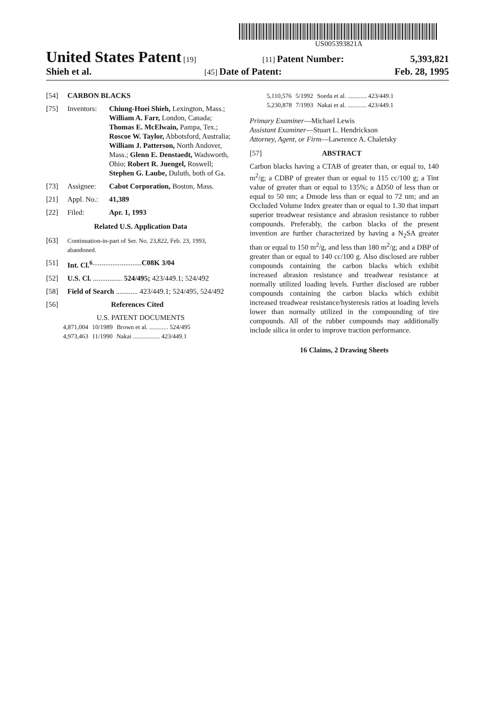US005393821A
United States Patent [19] [11] Patent Number: 5,393,821
Shieh et al. [45] Date of Patent: Feb. 28, 1995
[54] CARBON BLACKS
[75] Inventors: Chiung-Huei Shieh, Lexington, Mass.; William A. Farr, London, Canada; Thomas E. McElwain, Pampa, Tex.; Roscoe W. Taylor, Abbotsford, Australia; William J. Patterson, North Andover, Mass.; Glenn E. Denstaedt, Wadsworth, Ohio; Robert R. Juengel, Roswell; Stephen G. Laube, Duluth, both of Ga.
[73] Assignee: Cabot Corporation, Boston, Mass.
[21] Appl. No.: 41,389
[22] Filed: Apr. 1, 1993
Related U.S. Application Data
[63] Continuation-in-part of Ser. No. 23,822, Feb. 23, 1993, abandoned.
[51] Int. Cl.<sup>6</sup> ........................... C08K 3/04
[52] U.S. Cl. ................ 524/495; 423/449.1; 524/492
[58] Field of Search ............ 423/449.1; 524/495, 524/492
[56] References Cited
U.S. PATENT DOCUMENTS
4,871,004 10/1989 Brown et al. ............ 524/495
4,973,463 11/1990 Nakai ................. 423/449.1
5,110,576 5/1992 Soeda et al. ............ 423/449.1
5,230,878 7/1993 Nakai et al. ............ 423/449.1
Primary Examiner—Michael Lewis
Assistant Examiner—Stuart L. Hendrickson
Attorney, Agent, or Firm—Lawrence A. Chaletsky
[57] ABSTRACT
Carbon blacks having a CTAB of greater than, or equal to, 140 m<sup>2</sup>/g; a CDBP of greater than or equal to 115 cc/100 g; a Tint value of greater than or equal to 135%; a ΔD50 of less than or equal to 50 nm; a Dmode less than or equal to 72 nm; and an Occluded Volume Index greater than or equal to 1.30 that impart superior treadwear resistance and abrasion resistance to rubber compounds. Preferably, the carbon blacks of the present invention are further characterized by having a N<sub>2</sub>SA greater than or equal to 150 m<sup>2</sup>/g, and less than 180 m<sup>2</sup>/g; and a DBP of greater than or equal to 140 cc/100 g. Also disclosed are rubber compounds containing the carbon blacks which exhibit increased abrasion resistance and treadwear resistance at normally utilized loading levels. Further disclosed are rubber compounds containing the carbon blacks which exhibit increased treadwear resistance/hysteresis ratios at loading levels lower than normally utilized in the compounding of tire compounds. All of the rubber compounds may additionally include silica in order to improve traction performance.
16 Claims, 2 Drawing Sheets